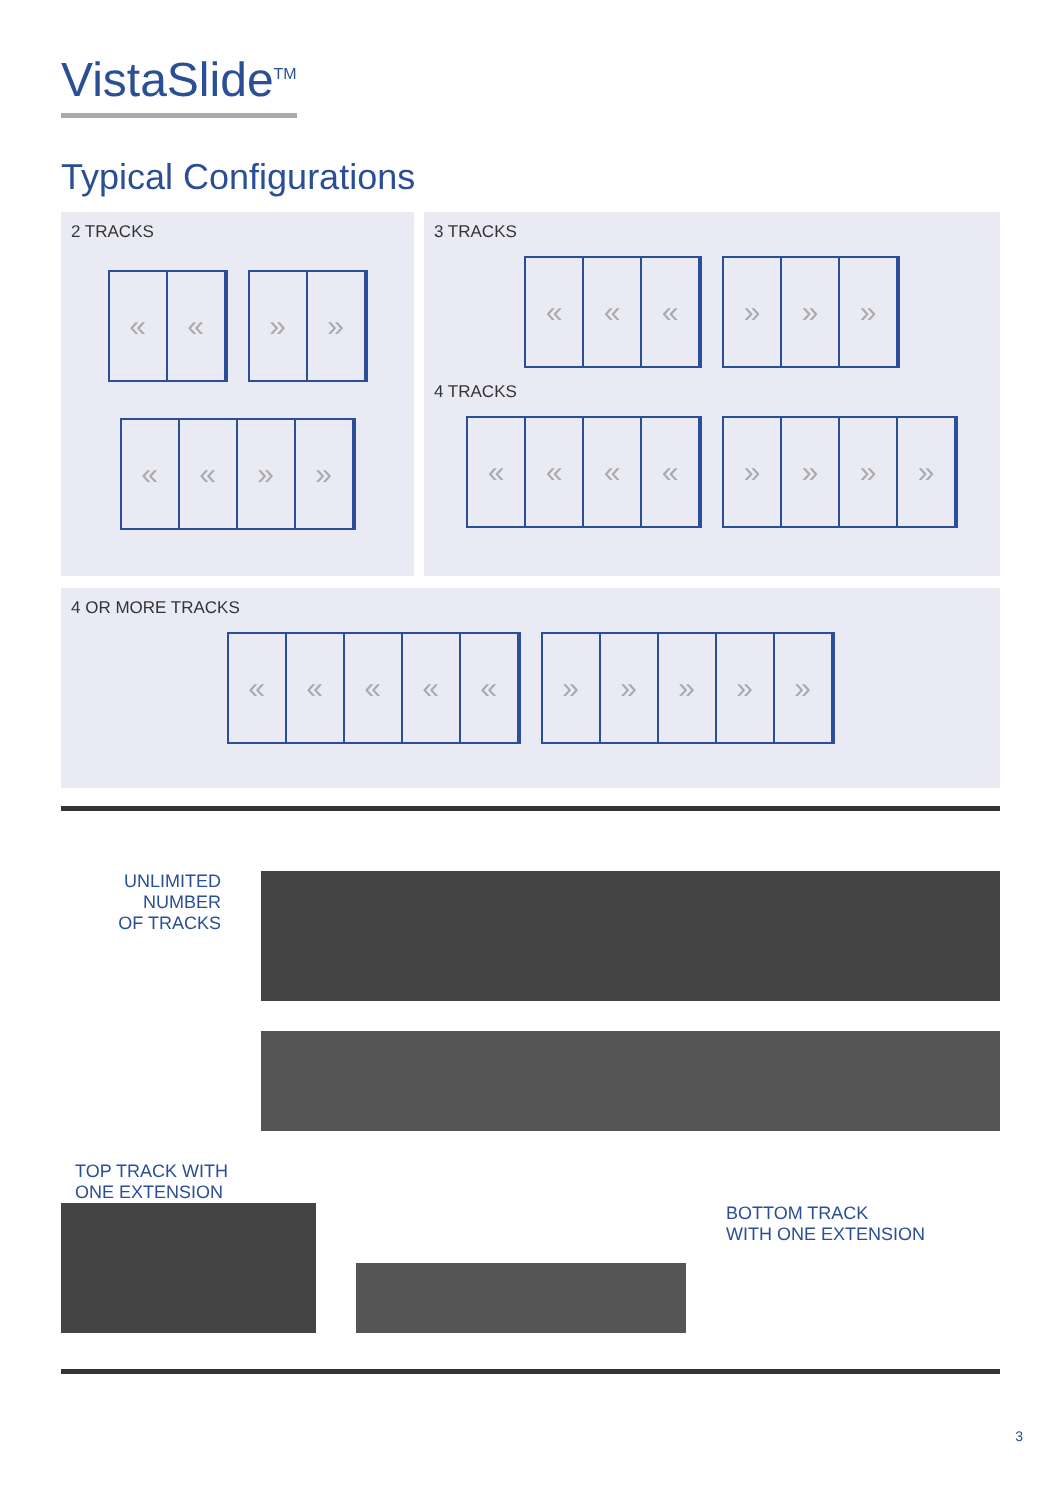VistaSlide<sup>TM</sup>
Typical Configurations
2 TRACKS
« « » »
« « » »
3 TRACKS
« « « » » »
4 TRACKS
« « « « » » » »
4 OR MORE TRACKS
« « « « « » » » » »
UNLIMITED NUMBER
OF TRACKS
TOP TRACK WITH
ONE EXTENSION
BOTTOM TRACK
WITH ONE EXTENSION
3